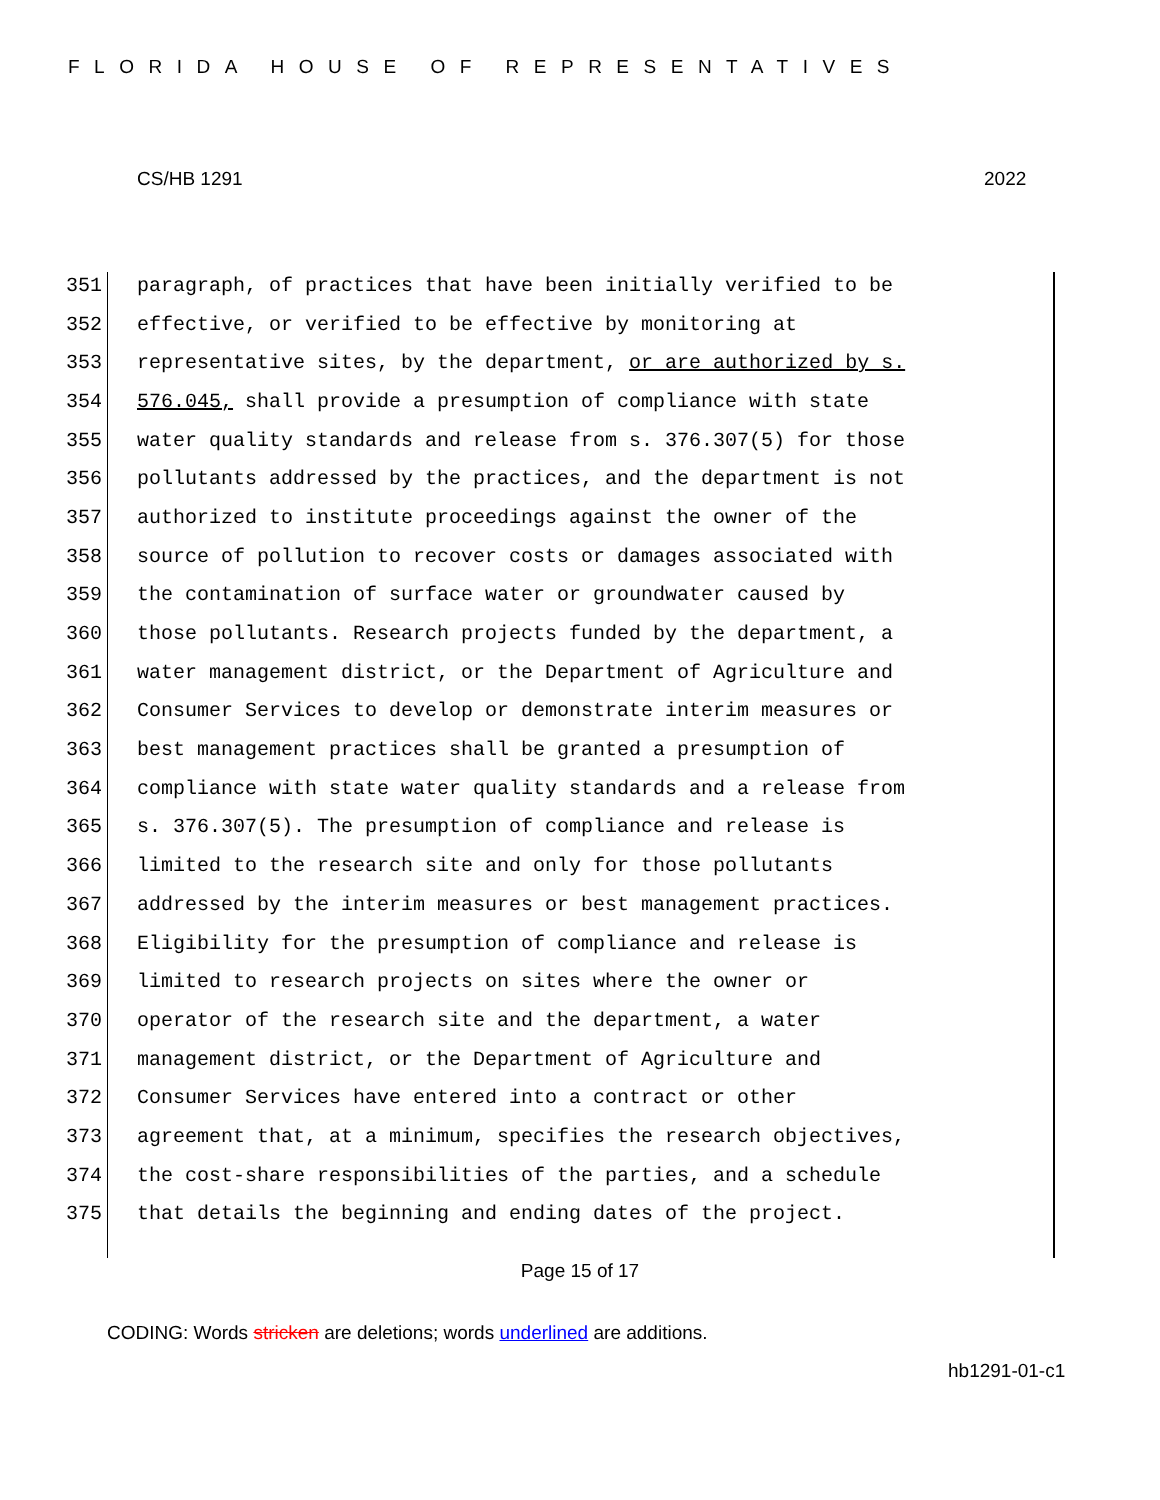FLORIDA HOUSE OF REPRESENTATIVES
CS/HB 1291 2022
351 paragraph, of practices that have been initially verified to be
352 effective, or verified to be effective by monitoring at
353 representative sites, by the department, or are authorized by s.
354 576.045, shall provide a presumption of compliance with state
355 water quality standards and release from s. 376.307(5) for those
356 pollutants addressed by the practices, and the department is not
357 authorized to institute proceedings against the owner of the
358 source of pollution to recover costs or damages associated with
359 the contamination of surface water or groundwater caused by
360 those pollutants. Research projects funded by the department, a
361 water management district, or the Department of Agriculture and
362 Consumer Services to develop or demonstrate interim measures or
363 best management practices shall be granted a presumption of
364 compliance with state water quality standards and a release from
365 s. 376.307(5). The presumption of compliance and release is
366 limited to the research site and only for those pollutants
367 addressed by the interim measures or best management practices.
368 Eligibility for the presumption of compliance and release is
369 limited to research projects on sites where the owner or
370 operator of the research site and the department, a water
371 management district, or the Department of Agriculture and
372 Consumer Services have entered into a contract or other
373 agreement that, at a minimum, specifies the research objectives,
374 the cost-share responsibilities of the parties, and a schedule
375 that details the beginning and ending dates of the project.
Page 15 of 17
CODING: Words stricken are deletions; words underlined are additions.
hb1291-01-c1